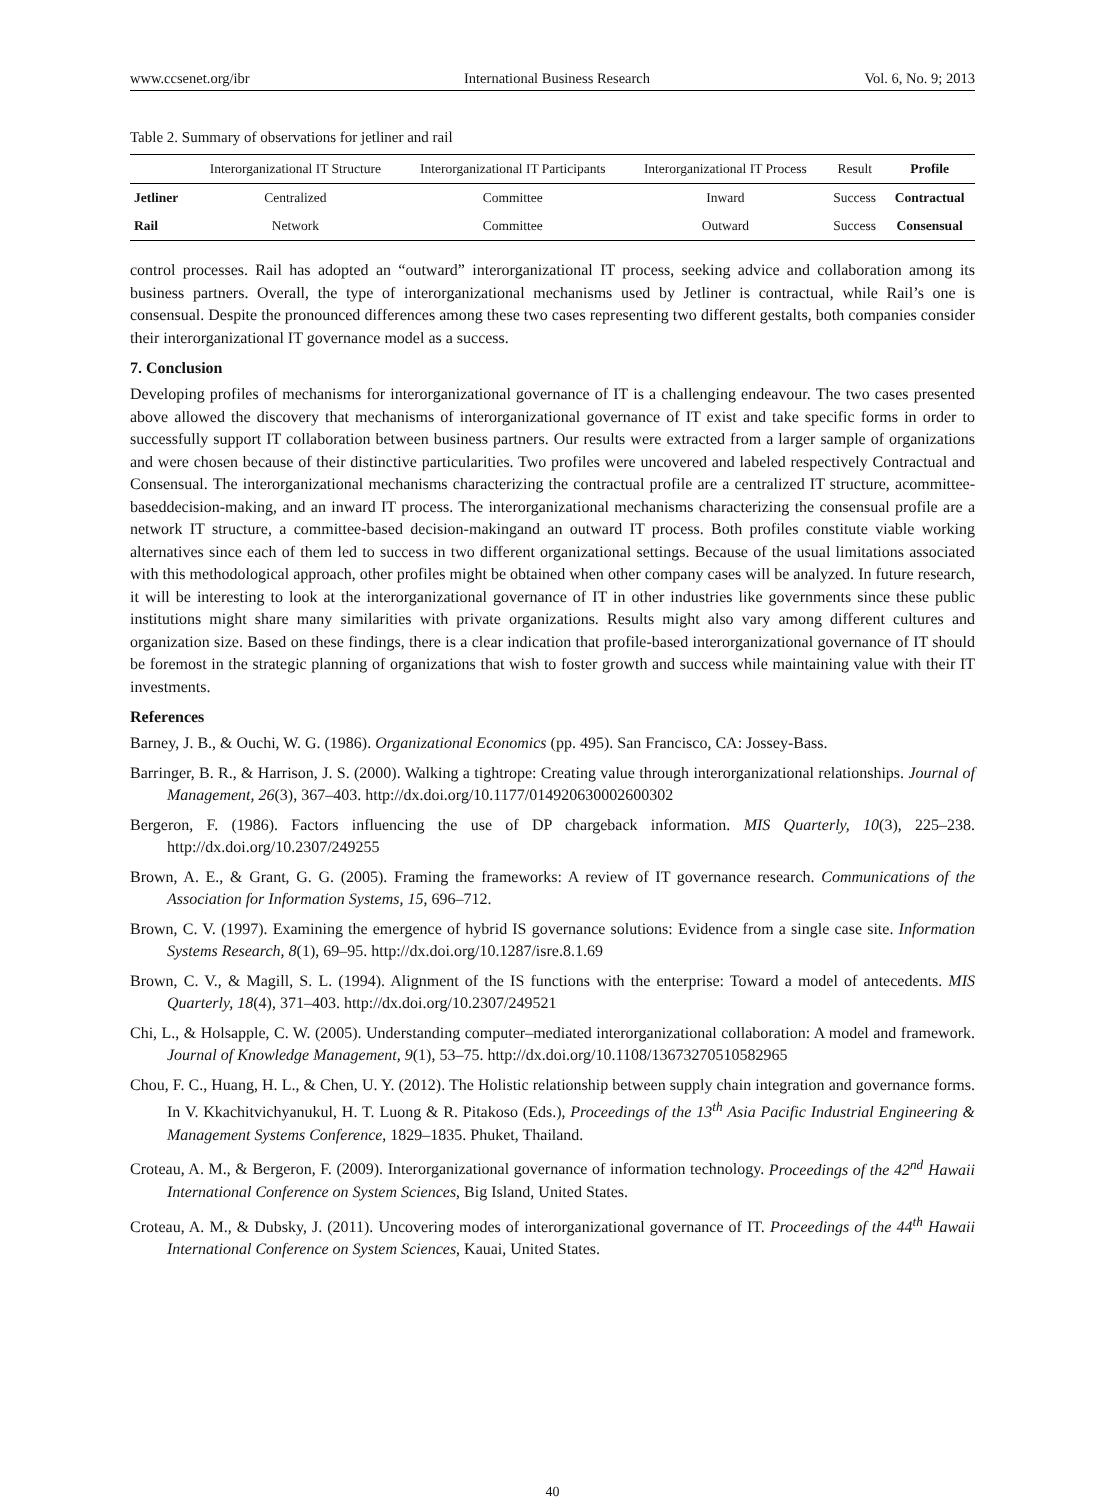www.ccsenet.org/ibr International Business Research Vol. 6, No. 9; 2013
Table 2. Summary of observations for jetliner and rail
| | Interorganizational IT Structure | Interorganizational IT Participants | Interorganizational IT Process | Result | Profile |
| --- | --- | --- | --- | --- | --- |
| Jetliner | Centralized | Committee | Inward | Success | Contractual |
| Rail | Network | Committee | Outward | Success | Consensual |
control processes. Rail has adopted an “outward” interorganizational IT process, seeking advice and collaboration among its business partners. Overall, the type of interorganizational mechanisms used by Jetliner is contractual, while Rail’s one is consensual. Despite the pronounced differences among these two cases representing two different gestalts, both companies consider their interorganizational IT governance model as a success.
7. Conclusion
Developing profiles of mechanisms for interorganizational governance of IT is a challenging endeavour. The two cases presented above allowed the discovery that mechanisms of interorganizational governance of IT exist and take specific forms in order to successfully support IT collaboration between business partners. Our results were extracted from a larger sample of organizations and were chosen because of their distinctive particularities. Two profiles were uncovered and labeled respectively Contractual and Consensual. The interorganizational mechanisms characterizing the contractual profile are a centralized IT structure, acommittee-baseddecision-making, and an inward IT process. The interorganizational mechanisms characterizing the consensual profile are a network IT structure, a committee-based decision-makingand an outward IT process. Both profiles constitute viable working alternatives since each of them led to success in two different organizational settings. Because of the usual limitations associated with this methodological approach, other profiles might be obtained when other company cases will be analyzed. In future research, it will be interesting to look at the interorganizational governance of IT in other industries like governments since these public institutions might share many similarities with private organizations. Results might also vary among different cultures and organization size. Based on these findings, there is a clear indication that profile-based interorganizational governance of IT should be foremost in the strategic planning of organizations that wish to foster growth and success while maintaining value with their IT investments.
References
Barney, J. B., & Ouchi, W. G. (1986). Organizational Economics (pp. 495). San Francisco, CA: Jossey-Bass.
Barringer, B. R., & Harrison, J. S. (2000). Walking a tightrope: Creating value through interorganizational relationships. Journal of Management, 26(3), 367–403. http://dx.doi.org/10.1177/014920630002600302
Bergeron, F. (1986). Factors influencing the use of DP chargeback information. MIS Quarterly, 10(3), 225–238. http://dx.doi.org/10.2307/249255
Brown, A. E., & Grant, G. G. (2005). Framing the frameworks: A review of IT governance research. Communications of the Association for Information Systems, 15, 696–712.
Brown, C. V. (1997). Examining the emergence of hybrid IS governance solutions: Evidence from a single case site. Information Systems Research, 8(1), 69–95. http://dx.doi.org/10.1287/isre.8.1.69
Brown, C. V., & Magill, S. L. (1994). Alignment of the IS functions with the enterprise: Toward a model of antecedents. MIS Quarterly, 18(4), 371–403. http://dx.doi.org/10.2307/249521
Chi, L., & Holsapple, C. W. (2005). Understanding computer–mediated interorganizational collaboration: A model and framework. Journal of Knowledge Management, 9(1), 53–75. http://dx.doi.org/10.1108/13673270510582965
Chou, F. C., Huang, H. L., & Chen, U. Y. (2012). The Holistic relationship between supply chain integration and governance forms. In V. Kkachitvichyanukul, H. T. Luong & R. Pitakoso (Eds.), Proceedings of the 13<sup>th</sup> Asia Pacific Industrial Engineering & Management Systems Conference, 1829–1835. Phuket, Thailand.
Croteau, A. M., & Bergeron, F. (2009). Interorganizational governance of information technology. Proceedings of the 42<sup>nd</sup> Hawaii International Conference on System Sciences, Big Island, United States.
Croteau, A. M., & Dubsky, J. (2011). Uncovering modes of interorganizational governance of IT. Proceedings of the 44<sup>th</sup> Hawaii International Conference on System Sciences, Kauai, United States.
40